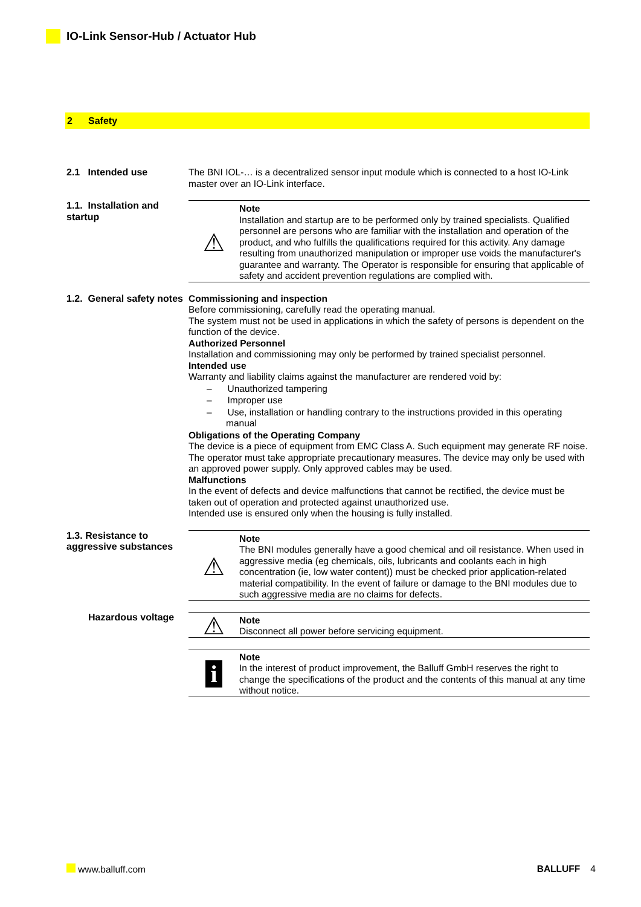IO-Link Sensor-Hub / Actuator Hub
2 Safety
2.1 Intended use The BNI IOL-… is a decentralized sensor input module which is connected to a host IO-Link master over an IO-Link interface.
1.1. Installation and startup
⚠
Note
Installation and startup are to be performed only by trained specialists. Qualified personnel are persons who are familiar with the installation and operation of the product, and who fulfills the qualifications required for this activity. Any damage resulting from unauthorized manipulation or improper use voids the manufacturer's guarantee and warranty. The Operator is responsible for ensuring that applicable of safety and accident prevention regulations are complied with.
1.2. General safety notes
Commissioning and inspection
Before commissioning, carefully read the operating manual.
The system must not be used in applications in which the safety of persons is dependent on the function of the device.
Authorized Personnel
Installation and commissioning may only be performed by trained specialist personnel.
Intended use
Warranty and liability claims against the manufacturer are rendered void by:
– Unauthorized tampering
– Improper use
– Use, installation or handling contrary to the instructions provided in this operating manual
Obligations of the Operating Company
The device is a piece of equipment from EMC Class A. Such equipment may generate RF noise. The operator must take appropriate precautionary measures. The device may only be used with an approved power supply. Only approved cables may be used.
Malfunctions
In the event of defects and device malfunctions that cannot be rectified, the device must be taken out of operation and protected against unauthorized use.
Intended use is ensured only when the housing is fully installed.
1.3. Resistance to aggressive substances
⚠
Note
The BNI modules generally have a good chemical and oil resistance. When used in aggressive media (eg chemicals, oils, lubricants and coolants each in high concentration (ie, low water content)) must be checked prior application-related material compatibility. In the event of failure or damage to the BNI modules due to such aggressive media are no claims for defects.
Hazardous voltage
⚠
Note
Disconnect all power before servicing equipment.
i
Note
In the interest of product improvement, the Balluff GmbH reserves the right to change the specifications of the product and the contents of this manual at any time without notice.
www.balluff.com BALLUFF 4